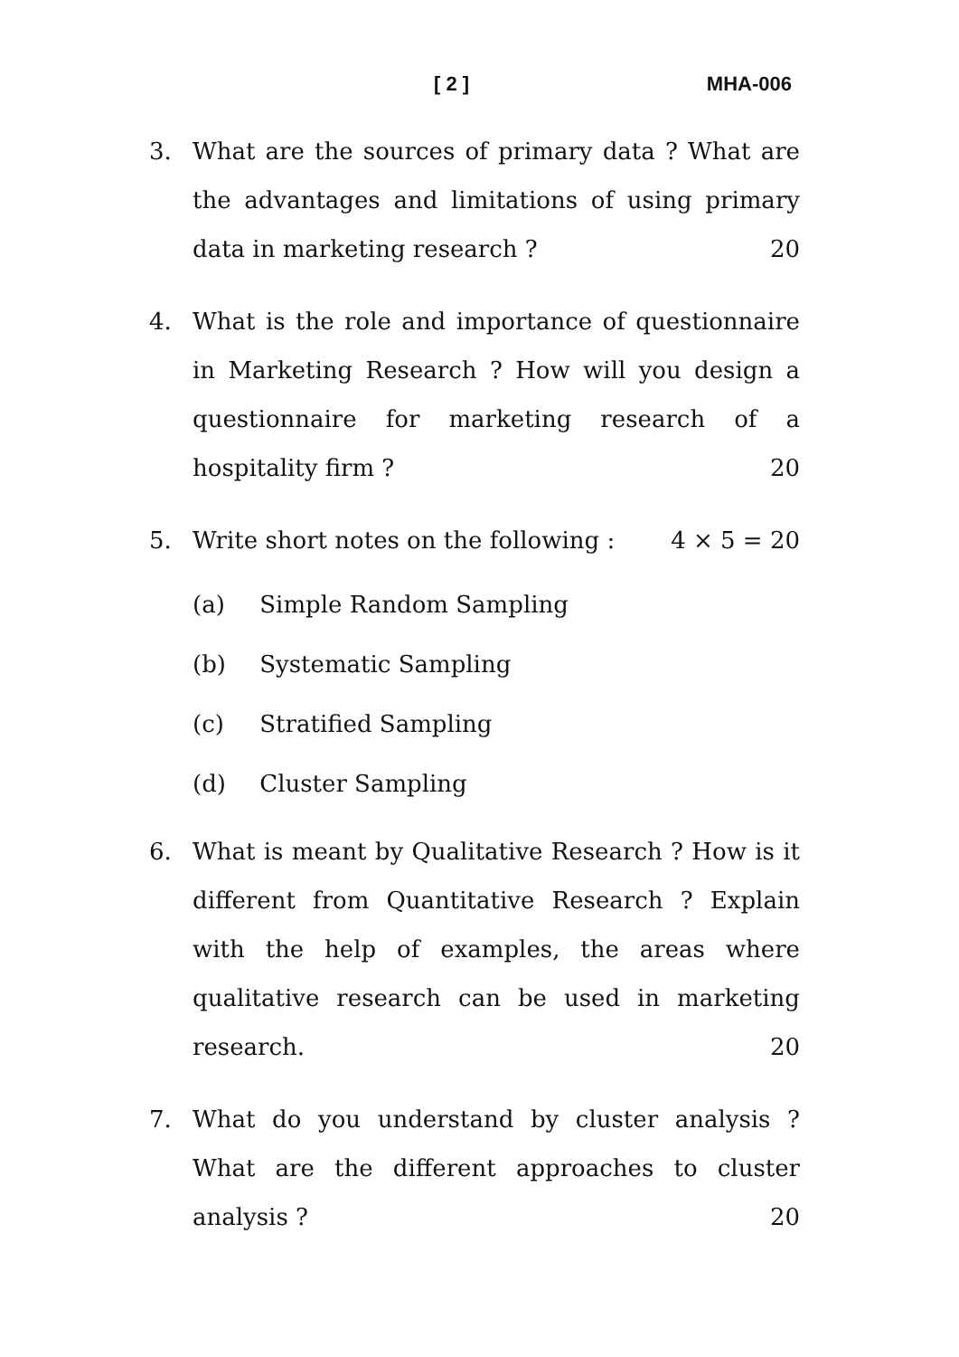[ 2 ] MHA-006
3. What are the sources of primary data ? What are the advantages and limitations of using primary data in marketing research ? 20
4. What is the role and importance of questionnaire in Marketing Research ? How will you design a questionnaire for marketing research of a hospitality firm ? 20
5. Write short notes on the following : 4 × 5 = 20
(a) Simple Random Sampling
(b) Systematic Sampling
(c) Stratified Sampling
(d) Cluster Sampling
6. What is meant by Qualitative Research ? How is it different from Quantitative Research ? Explain with the help of examples, the areas where qualitative research can be used in marketing research. 20
7. What do you understand by cluster analysis ? What are the different approaches to cluster analysis ? 20